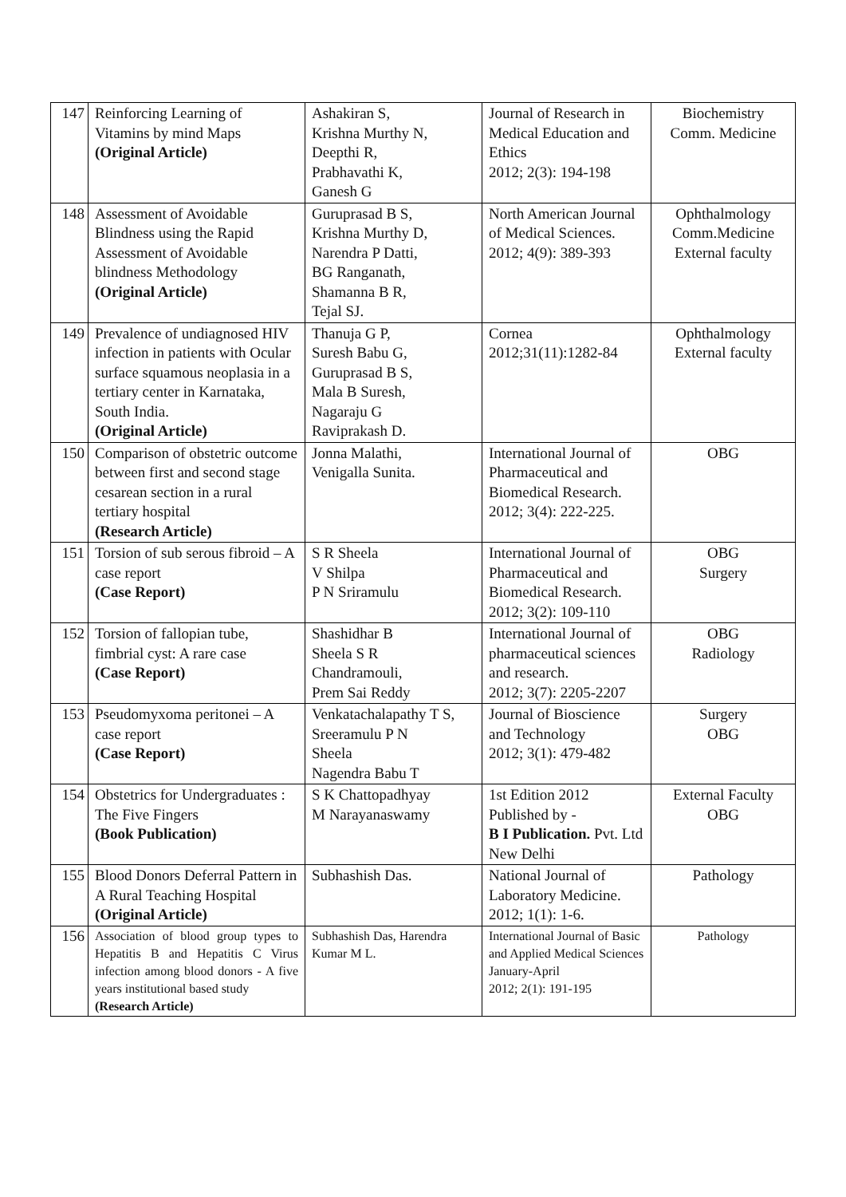| 147 | Reinforcing Learning of Vitamins by mind Maps (Original Article) | Ashakiran S, Krishna Murthy N, Deepthi R, Prabhavathi K, Ganesh G | Journal of Research in Medical Education and Ethics 2012; 2(3): 194-198 | Biochemistry Comm. Medicine |
| 148 | Assessment of Avoidable Blindness using the Rapid Assessment of Avoidable blindness Methodology (Original Article) | Guruprasad B S, Krishna Murthy D, Narendra P Datti, BG Ranganath, Shamanna B R, Tejal SJ. | North American Journal of Medical Sciences. 2012; 4(9): 389-393 | Ophthalmology Comm.Medicine External faculty |
| 149 | Prevalence of undiagnosed HIV infection in patients with Ocular surface squamous neoplasia in a tertiary center in Karnataka, South India. (Original Article) | Thanuja G P, Suresh Babu G, Guruprasad B S, Mala B Suresh, Nagaraju G Raviprakash D. | Cornea 2012;31(11):1282-84 | Ophthalmology External faculty |
| 150 | Comparison of obstetric outcome between first and second stage cesarean section in a rural tertiary hospital (Research Article) | Jonna Malathi, Venigalla Sunita. | International Journal of Pharmaceutical and Biomedical Research. 2012; 3(4): 222-225. | OBG |
| 151 | Torsion of sub serous fibroid – A case report (Case Report) | S R Sheela V Shilpa P N Sriramulu | International Journal of Pharmaceutical and Biomedical Research. 2012; 3(2): 109-110 | OBG Surgery |
| 152 | Torsion of fallopian tube, fimbrial cyst: A rare case (Case Report) | Shashidhar B Sheela S R Chandramouli, Prem Sai Reddy | International Journal of pharmaceutical sciences and research. 2012; 3(7): 2205-2207 | OBG Radiology |
| 153 | Pseudomyxoma peritonei – A case report (Case Report) | Venkatachalapathy T S, Sreeramulu P N Sheela Nagendra Babu T | Journal of Bioscience and Technology 2012; 3(1): 479-482 | Surgery OBG |
| 154 | Obstetrics for Undergraduates : The Five Fingers (Book Publication) | S K Chattopadhyay M Narayanaswamy | 1st Edition 2012 Published by - B I Publication. Pvt. Ltd New Delhi | External Faculty OBG |
| 155 | Blood Donors Deferral Pattern in A Rural Teaching Hospital (Original Article) | Subhashish Das. | National Journal of Laboratory Medicine. 2012; 1(1): 1-6. | Pathology |
| 156 | Association of blood group types to Hepatitis B and Hepatitis C Virus infection among blood donors - A five years institutional based study (Research Article) | Subhashish Das, Harendra Kumar M L. | International Journal of Basic and Applied Medical Sciences January-April 2012; 2(1): 191-195 | Pathology |